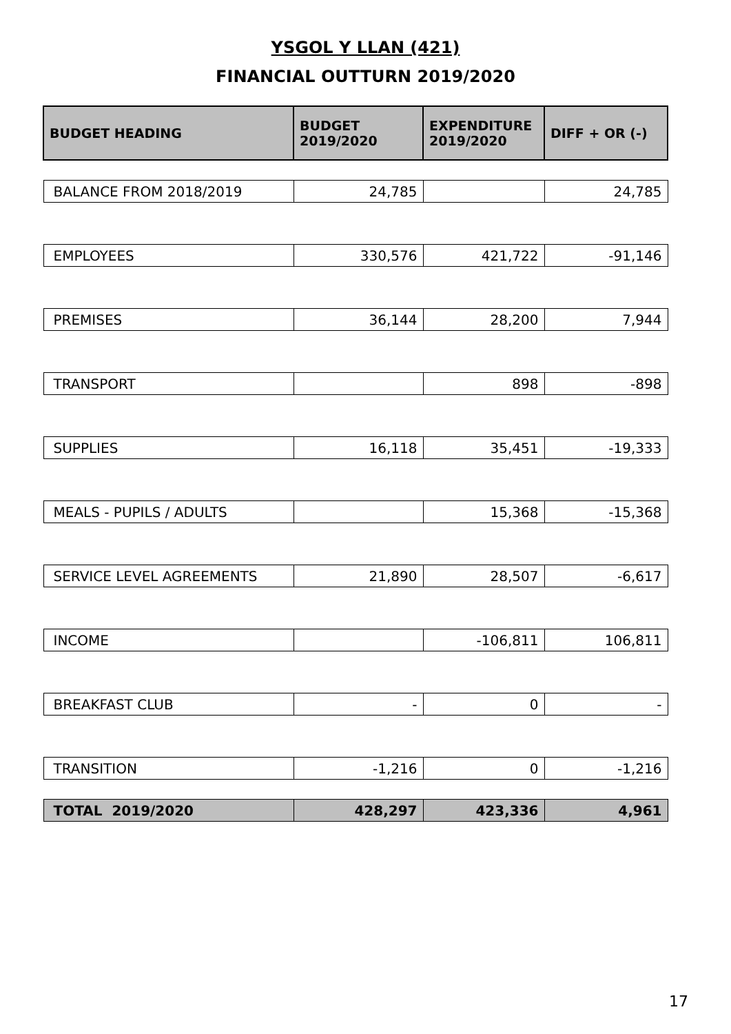YSGOL Y LLAN (421)
FINANCIAL OUTTURN 2019/2020
| BUDGET HEADING | BUDGET 2019/2020 | EXPENDITURE 2019/2020 | DIFF + OR (-) |
| --- | --- | --- | --- |
| BALANCE FROM 2018/2019 | 24,785 | | 24,785 |
| EMPLOYEES | 330,576 | 421,722 | -91,146 |
| PREMISES | 36,144 | 28,200 | 7,944 |
| TRANSPORT | | 898 | -898 |
| SUPPLIES | 16,118 | 35,451 | -19,333 |
| MEALS - PUPILS / ADULTS | | 15,368 | -15,368 |
| SERVICE LEVEL AGREEMENTS | 21,890 | 28,507 | -6,617 |
| INCOME | | -106,811 | 106,811 |
| BREAKFAST CLUB | - | 0 | - |
| TRANSITION | -1,216 | 0 | -1,216 |
| TOTAL 2019/2020 | 428,297 | 423,336 | 4,961 |
17